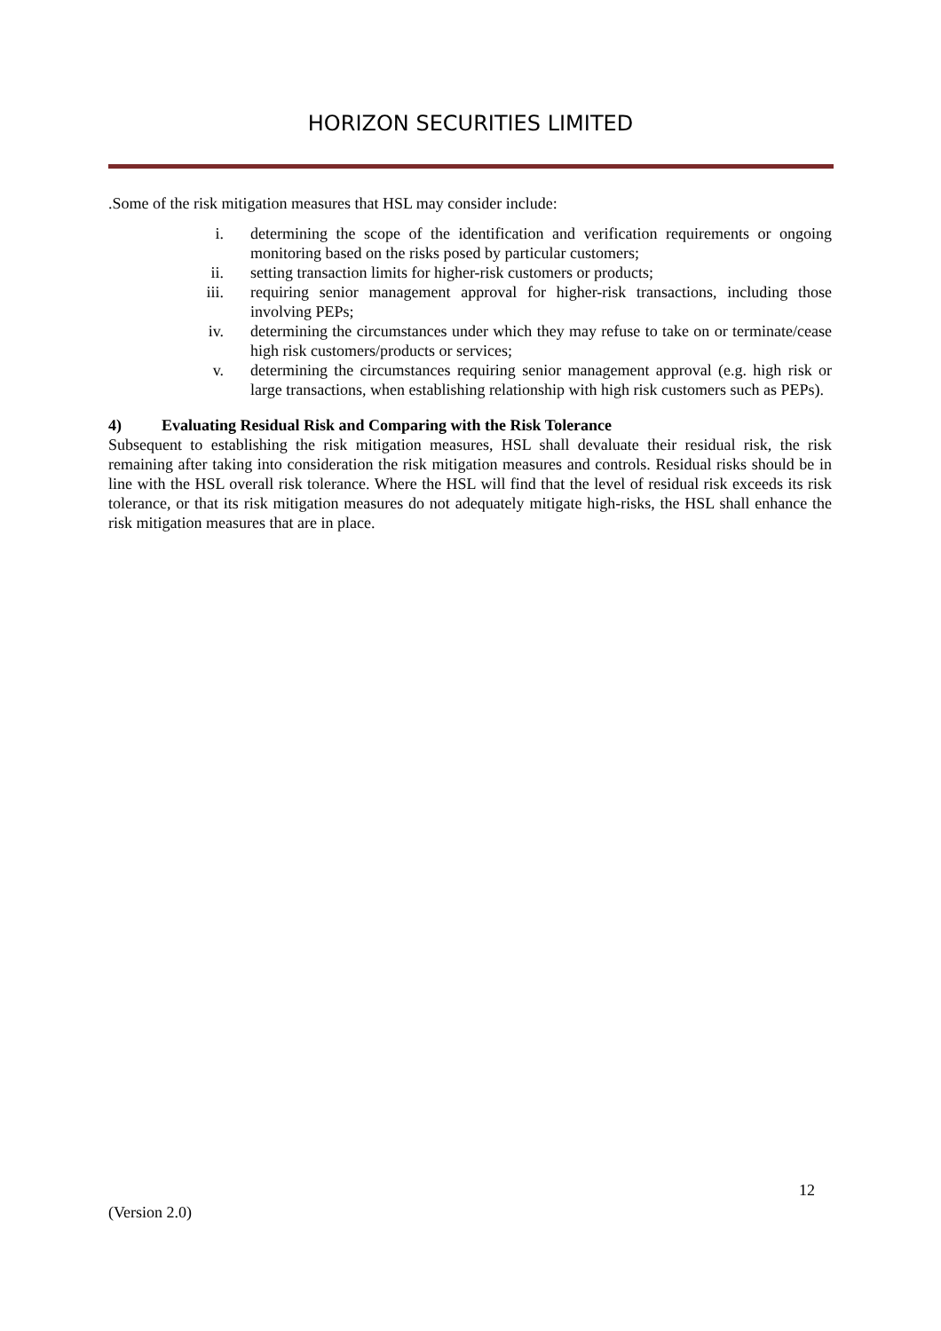HORIZON SECURITIES LIMITED
.Some of the risk mitigation measures that HSL may consider include:
i. determining the scope of the identification and verification requirements or ongoing monitoring based on the risks posed by particular customers;
ii. setting transaction limits for higher-risk customers or products;
iii. requiring senior management approval for higher-risk transactions, including those involving PEPs;
iv. determining the circumstances under which they may refuse to take on or terminate/cease high risk customers/products or services;
v. determining the circumstances requiring senior management approval (e.g. high risk or large transactions, when establishing relationship with high risk customers such as PEPs).
4) Evaluating Residual Risk and Comparing with the Risk Tolerance
Subsequent to establishing the risk mitigation measures, HSL shall devaluate their residual risk, the risk remaining after taking into consideration the risk mitigation measures and controls. Residual risks should be in line with the HSL overall risk tolerance. Where the HSL will find that the level of residual risk exceeds its risk tolerance, or that its risk mitigation measures do not adequately mitigate high-risks, the HSL shall enhance the risk mitigation measures that are in place.
12
(Version 2.0)